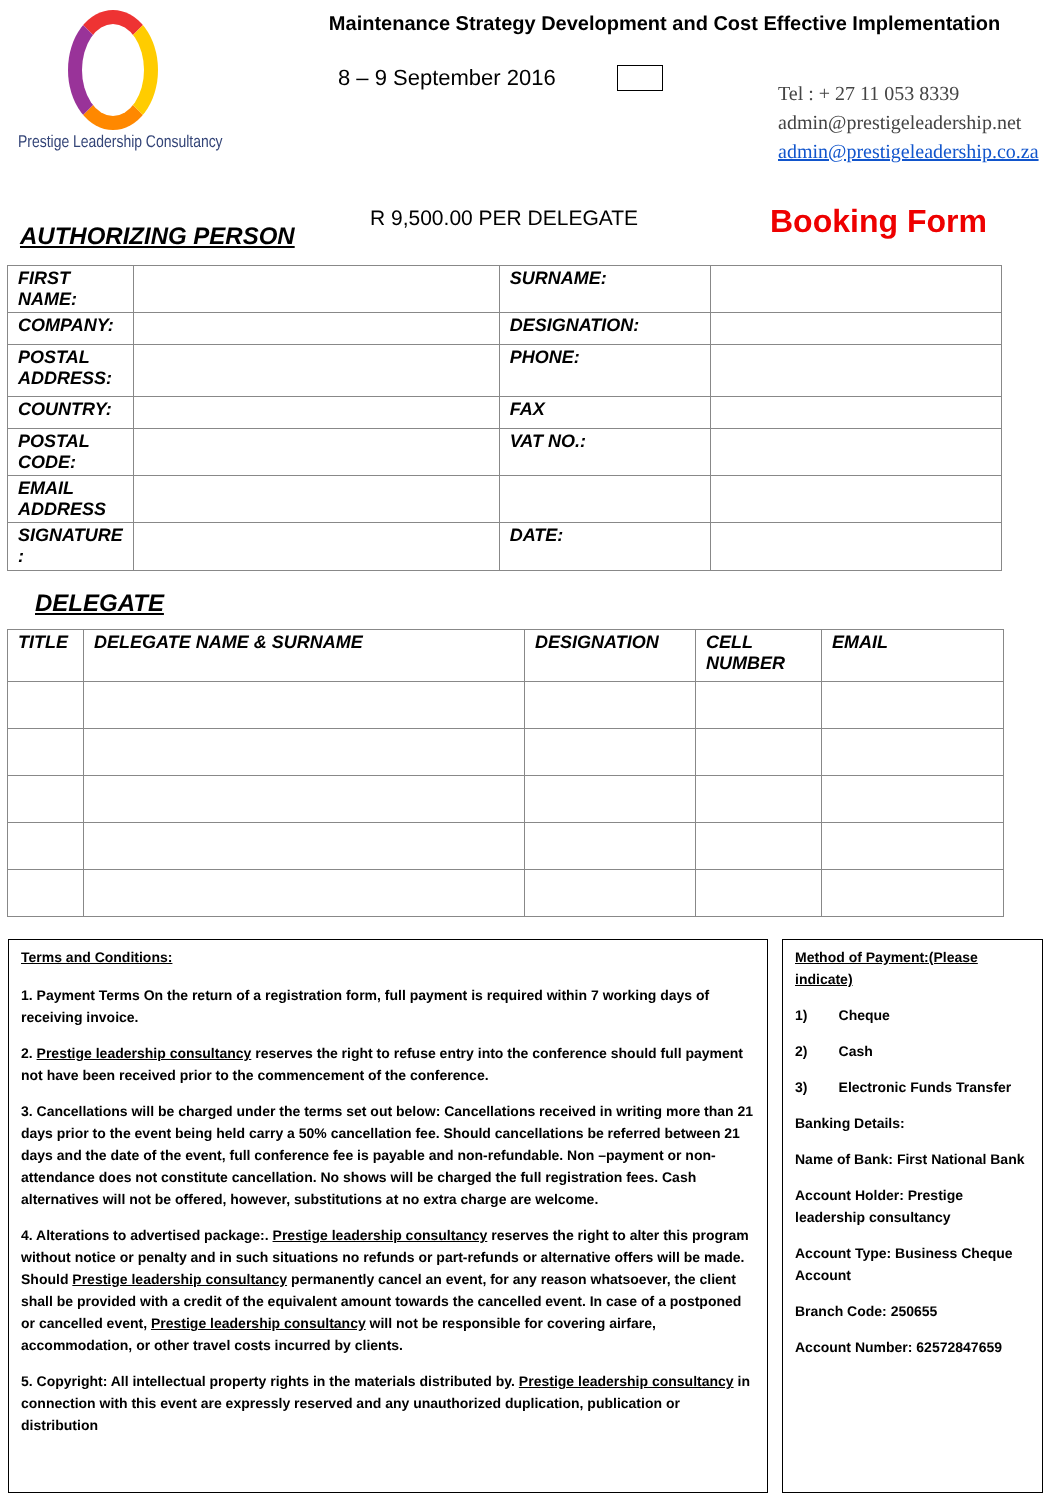Prestige Leadership Consultancy
Maintenance Strategy Development and Cost Effective Implementation
8 – 9 September 2016
Tel : + 27 11 053 8339
admin@prestigeleadership.net
admin@prestigeleadership.co.za
AUTHORIZING PERSON
R 9,500.00 PER DELEGATE
Booking Form
| FIRST NAME: | | SURNAME: | |
| COMPANY: | | DESIGNATION: | |
| POSTAL ADDRESS: | | PHONE: | |
| COUNTRY: | | FAX | |
| POSTAL CODE: | | VAT NO.: | |
| EMAIL ADDRESS | | | |
| SIGNATURE : | | DATE: | |
DELEGATE
| TITLE | DELEGATE NAME & SURNAME | DESIGNATION | CELL NUMBER | EMAIL |
Terms and Conditions:
1. Payment Terms On the return of a registration form, full payment is required within 7 working days of receiving invoice.
2. Prestige leadership consultancy reserves the right to refuse entry into the conference should full payment not have been received prior to the commencement of the conference.
3. Cancellations will be charged under the terms set out below: Cancellations received in writing more than 21 days prior to the event being held carry a 50% cancellation fee. Should cancellations be referred between 21 days and the date of the event, full conference fee is payable and non-refundable. Non –payment or non-attendance does not constitute cancellation. No shows will be charged the full registration fees. Cash alternatives will not be offered, however, substitutions at no extra charge are welcome.
4. Alterations to advertised package:. Prestige leadership consultancy reserves the right to alter this program without notice or penalty and in such situations no refunds or part-refunds or alternative offers will be made. Should Prestige leadership consultancy permanently cancel an event, for any reason whatsoever, the client shall be provided with a credit of the equivalent amount towards the cancelled event. In case of a postponed or cancelled event, Prestige leadership consultancy will not be responsible for covering airfare, accommodation, or other travel costs incurred by clients.
5. Copyright: All intellectual property rights in the materials distributed by. Prestige leadership consultancy in connection with this event are expressly reserved and any unauthorized duplication, publication or distribution
Method of Payment:(Please indicate)
1) Cheque
2) Cash
3) Electronic Funds Transfer
Banking Details:
Name of Bank: First National Bank
Account Holder: Prestige leadership consultancy
Account Type: Business Cheque Account
Branch Code: 250655
Account Number: 62572847659